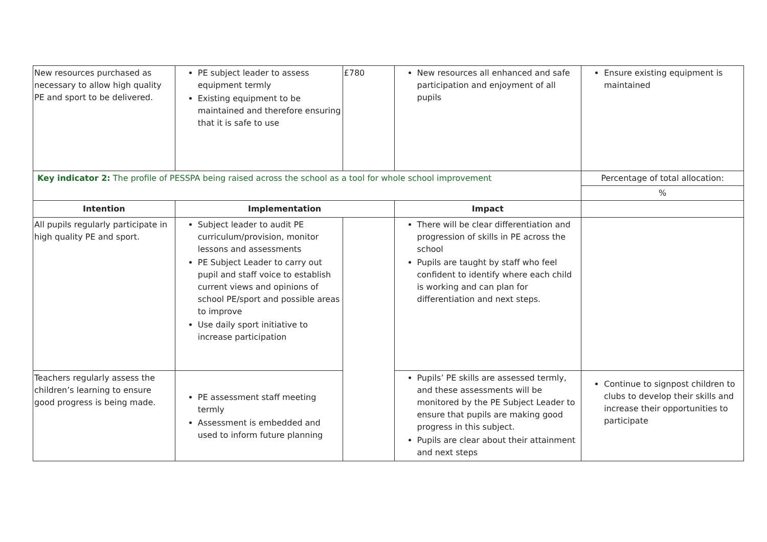| New resources purchased as necessary to allow high quality PE and sport to be delivered. | PE subject leader to assess equipment termly Existing equipment to be maintained and therefore ensuring that it is safe to use | £780 | New resources all enhanced and safe participation and enjoyment of all pupils | Ensure existing equipment is maintained |
| Key indicator 2: The profile of PESSPA being raised across the school as a tool for whole school improvement | | | | Percentage of total allocation: |
| | | | | % |
| Intention | Implementation | | Impact | |
| All pupils regularly participate in high quality PE and sport. | Subject leader to audit PE curriculum/provision, monitor lessons and assessments PE Subject Leader to carry out pupil and staff voice to establish current views and opinions of school PE/sport and possible areas to improve Use daily sport initiative to increase participation | | There will be clear differentiation and progression of skills in PE across the school Pupils are taught by staff who feel confident to identify where each child is working and can plan for differentiation and next steps. | |
| Teachers regularly assess the children’s learning to ensure good progress is being made. | PE assessment staff meeting termly Assessment is embedded and used to inform future planning | | Pupils’ PE skills are assessed termly, and these assessments will be monitored by the PE Subject Leader to ensure that pupils are making good progress in this subject. Pupils are clear about their attainment and next steps | Continue to signpost children to clubs to develop their skills and increase their opportunities to participate |